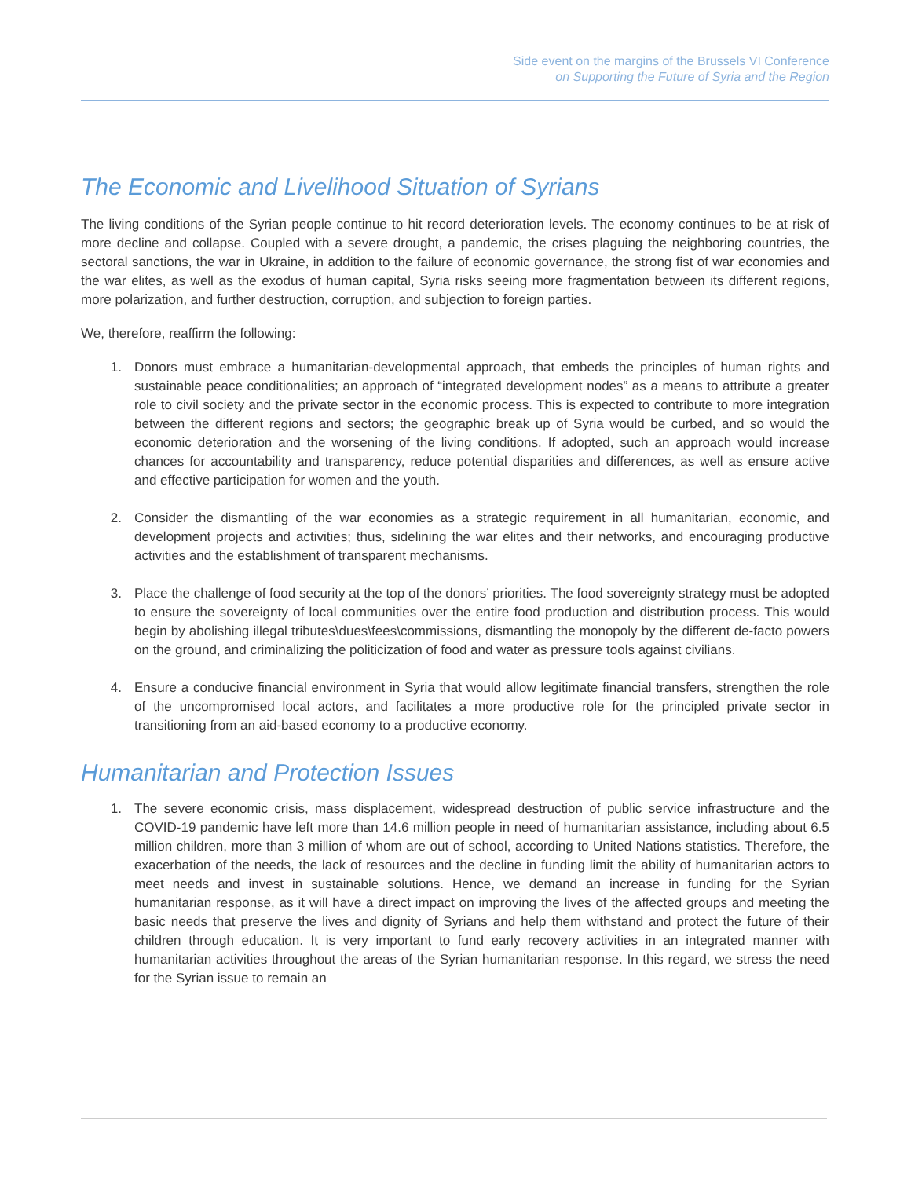Side event on the margins of the Brussels VI Conference
on Supporting the Future of Syria and the Region
The Economic and Livelihood Situation of Syrians
The living conditions of the Syrian people continue to hit record deterioration levels. The economy continues to be at risk of more decline and collapse. Coupled with a severe drought, a pandemic, the crises plaguing the neighboring countries, the sectoral sanctions, the war in Ukraine, in addition to the failure of economic governance, the strong fist of war economies and the war elites, as well as the exodus of human capital, Syria risks seeing more fragmentation between its different regions, more polarization, and further destruction, corruption, and subjection to foreign parties.
We, therefore, reaffirm the following:
1. Donors must embrace a humanitarian-developmental approach, that embeds the principles of human rights and sustainable peace conditionalities; an approach of “integrated development nodes” as a means to attribute a greater role to civil society and the private sector in the economic process. This is expected to contribute to more integration between the different regions and sectors; the geographic break up of Syria would be curbed, and so would the economic deterioration and the worsening of the living conditions. If adopted, such an approach would increase chances for accountability and transparency, reduce potential disparities and differences, as well as ensure active and effective participation for women and the youth.
2. Consider the dismantling of the war economies as a strategic requirement in all humanitarian, economic, and development projects and activities; thus, sidelining the war elites and their networks, and encouraging productive activities and the establishment of transparent mechanisms.
3. Place the challenge of food security at the top of the donors’ priorities. The food sovereignty strategy must be adopted to ensure the sovereignty of local communities over the entire food production and distribution process. This would begin by abolishing illegal tributes\dues\fees\commissions, dismantling the monopoly by the different de-facto powers on the ground, and criminalizing the politicization of food and water as pressure tools against civilians.
4. Ensure a conducive financial environment in Syria that would allow legitimate financial transfers, strengthen the role of the uncompromised local actors, and facilitates a more productive role for the principled private sector in transitioning from an aid-based economy to a productive economy.
Humanitarian and Protection Issues
1. The severe economic crisis, mass displacement, widespread destruction of public service infrastructure and the COVID-19 pandemic have left more than 14.6 million people in need of humanitarian assistance, including about 6.5 million children, more than 3 million of whom are out of school, according to United Nations statistics. Therefore, the exacerbation of the needs, the lack of resources and the decline in funding limit the ability of humanitarian actors to meet needs and invest in sustainable solutions. Hence, we demand an increase in funding for the Syrian humanitarian response, as it will have a direct impact on improving the lives of the affected groups and meeting the basic needs that preserve the lives and dignity of Syrians and help them withstand and protect the future of their children through education. It is very important to fund early recovery activities in an integrated manner with humanitarian activities throughout the areas of the Syrian humanitarian response. In this regard, we stress the need for the Syrian issue to remain an